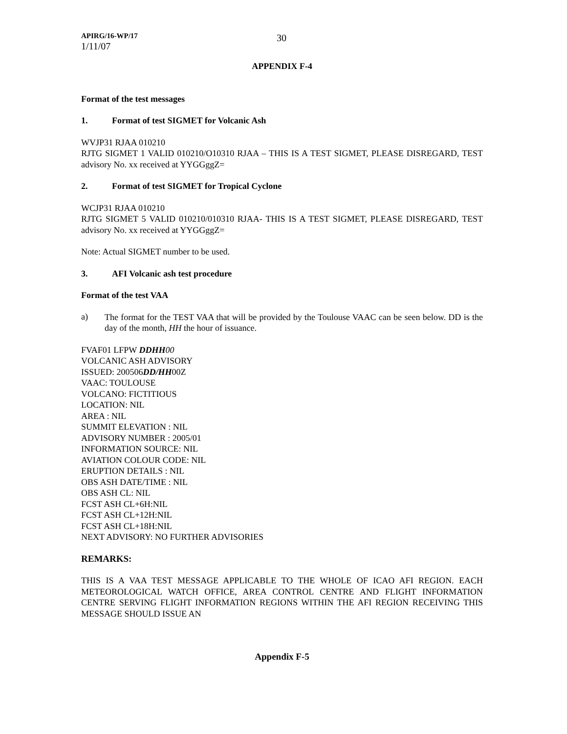APIRG/16-WP/17
1/11/07
30
APPENDIX F-4
Format of the test messages
1. Format of test SIGMET for Volcanic Ash
WVJP31 RJAA 010210
RJTG SIGMET 1 VALID 010210/O10310 RJAA – THIS IS A TEST SIGMET, PLEASE DISREGARD, TEST advisory No. xx received at YYGGggZ=
2. Format of test SIGMET for Tropical Cyclone
WCJP31 RJAA 010210
RJTG SIGMET 5 VALID 010210/010310 RJAA- THIS IS A TEST SIGMET, PLEASE DISREGARD, TEST advisory No. xx received at YYGGggZ=
Note: Actual SIGMET number to be used.
3. AFI Volcanic ash test procedure
Format of the test VAA
a)
The format for the TEST VAA that will be provided by the Toulouse VAAC can be seen below. DD is the day of the month, HH the hour of issuance.
FVAF01 LFPW DDHH 00
VOLCANIC ASH ADVISORY
ISSUED: 200506DD/HH00Z
VAAC: TOULOUSE
VOLCANO: FICTITIOUS
LOCATION: NIL
AREA : NIL
SUMMIT ELEVATION : NIL
ADVISORY NUMBER : 2005/01
INFORMATION SOURCE: NIL
AVIATION COLOUR CODE: NIL
ERUPTION DETAILS : NIL
OBS ASH DATE/TIME : NIL
OBS ASH CL: NIL
FCST ASH CL+6H:NIL
FCST ASH CL+12H:NIL
FCST ASH CL+18H:NIL
NEXT ADVISORY: NO FURTHER ADVISORIES
REMARKS:
THIS IS A VAA TEST MESSAGE APPLICABLE TO THE WHOLE OF ICAO AFI REGION. EACH METEOROLOGICAL WATCH OFFICE, AREA CONTROL CENTRE AND FLIGHT INFORMATION CENTRE SERVING FLIGHT INFORMATION REGIONS WITHIN THE AFI REGION RECEIVING THIS MESSAGE SHOULD ISSUE AN
Appendix F-5